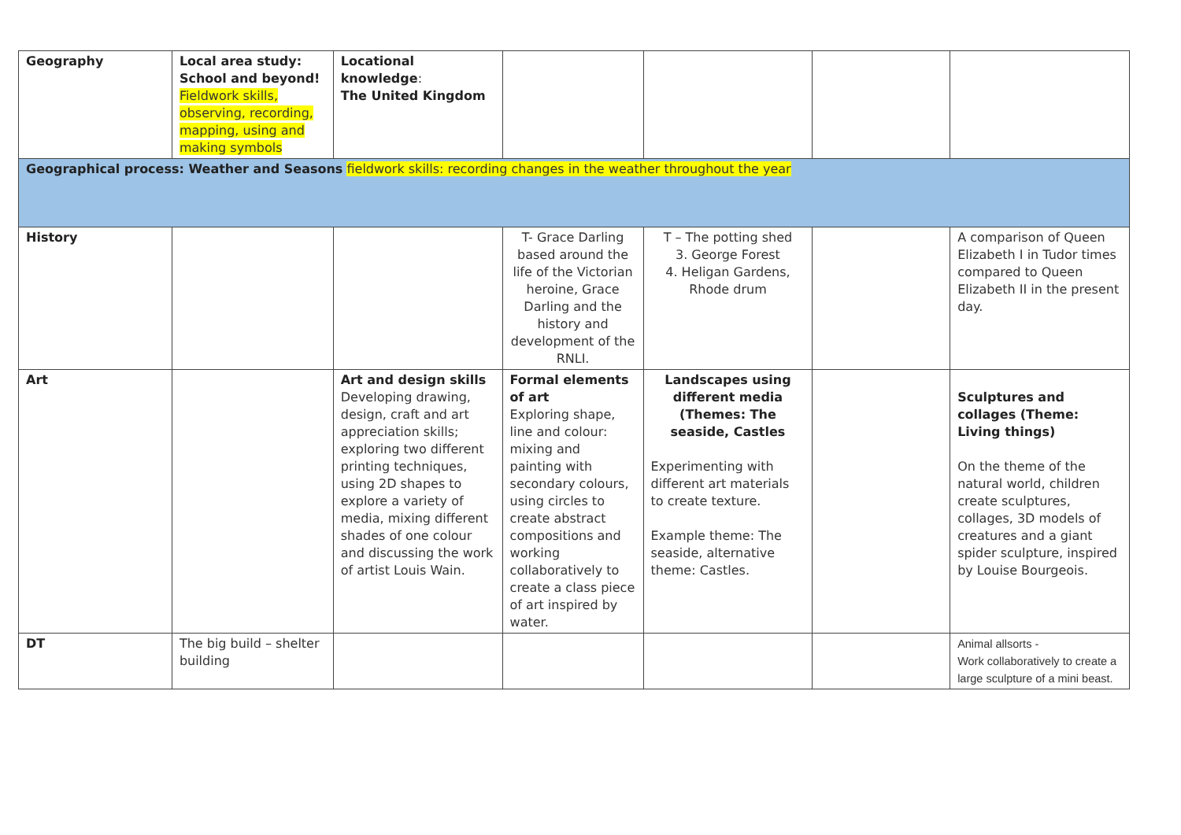| Geography | Local area study: School and beyond! Fieldwork skills, observing, recording, mapping, using and making symbols | Locational knowledge : The United Kingdom | | | | |
| Geographical process: Weather and Seasons fieldwork skills: recording changes in the weather throughout the year | | | | | | |
| History | | | T- Grace Darling based around the life of the Victorian heroine, Grace Darling and the history and development of the RNLI. | T – The potting shed 3. George Forest 4. Heligan Gardens, Rhode drum | | A comparison of Queen Elizabeth I in Tudor times compared to Queen Elizabeth II in the present day. |
| Art | | Art and design skills Developing drawing, design, craft and art appreciation skills; exploring two different printing techniques, using 2D shapes to explore a variety of media, mixing different shades of one colour and discussing the work of artist Louis Wain. | Formal elements of art Exploring shape, line and colour: mixing and painting with secondary colours, using circles to create abstract compositions and working collaboratively to create a class piece of art inspired by water. | Landscapes using different media (Themes: The seaside, Castles Experimenting with different art materials to create texture. Example theme: The seaside, alternative theme: Castles. | | Sculptures and collages (Theme: Living things) On the theme of the natural world, children create sculptures, collages, 3D models of creatures and a giant spider sculpture, inspired by Louise Bourgeois. |
| DT | The big build – shelter building | | | | | Animal allsorts - Work collaboratively to create a large sculpture of a mini beast. |